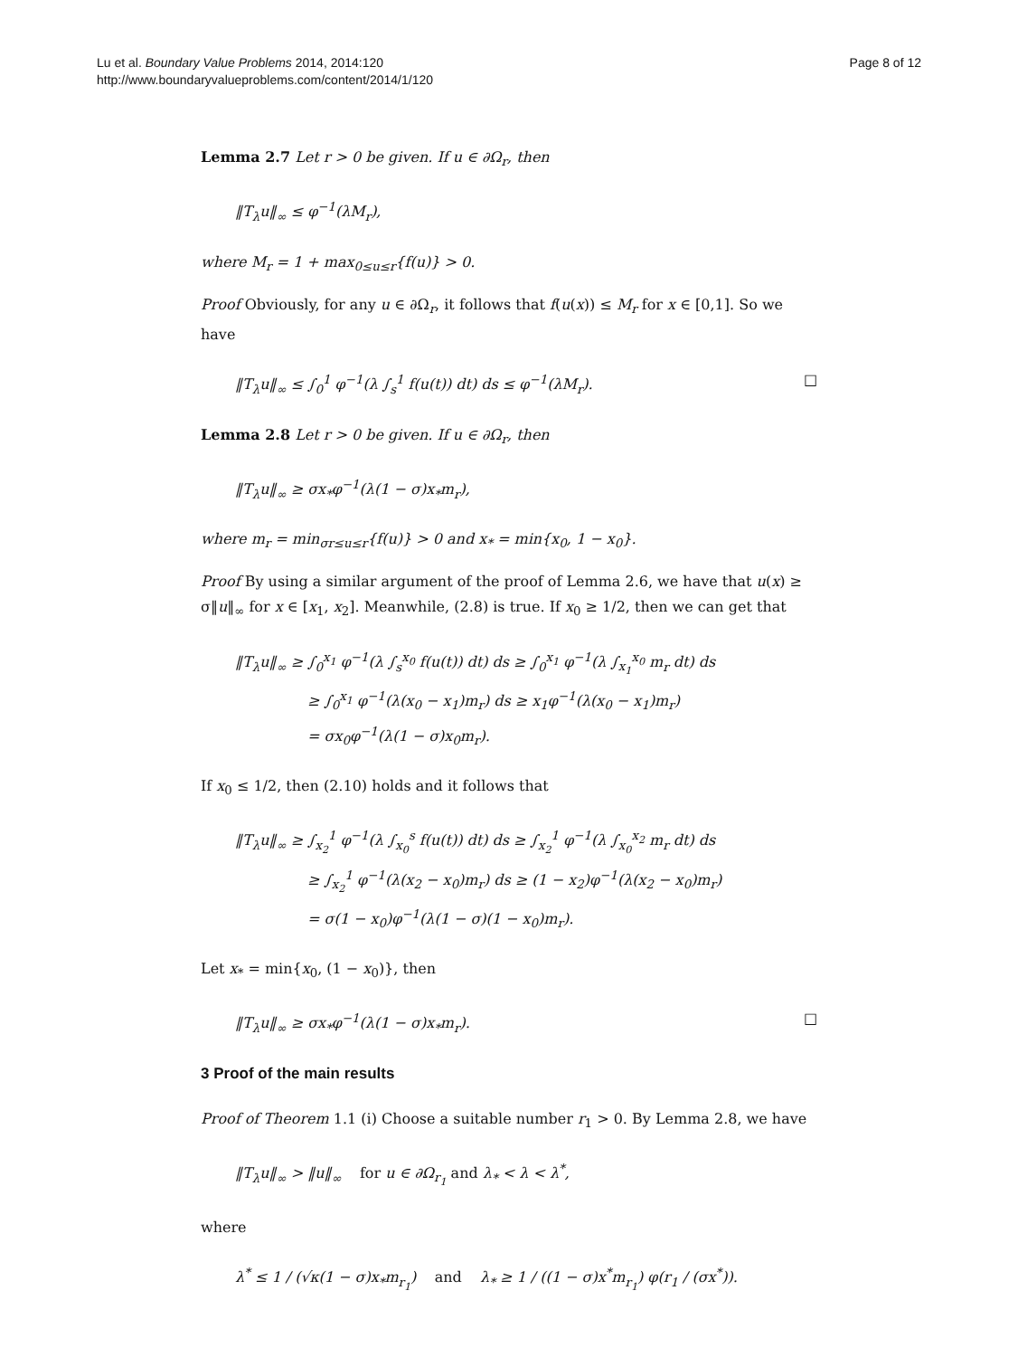Lu et al. Boundary Value Problems 2014, 2014:120
http://www.boundaryvalueproblems.com/content/2014/1/120
Page 8 of 12
Lemma 2.7 Let r > 0 be given. If u ∈ ∂Ω<sub>r</sub>, then
‖T<sub>λ</sub>u‖<sub>∞</sub> ≤ φ<sup>−1</sup>(λM<sub>r</sub>),
where M<sub>r</sub> = 1 + max<sub>0≤u≤r</sub>{f(u)} > 0.
Proof Obviously, for any u ∈ ∂Ω<sub>r</sub>, it follows that f(u(x)) ≤ M<sub>r</sub> for x ∈ [0,1]. So we have
‖T<sub>λ</sub>u‖<sub>∞</sub> ≤ ∫<sub>0</sub><sup>1</sup> φ<sup>−1</sup>(λ ∫<sub>s</sub><sup>1</sup> f(u(t)) dt) ds ≤ φ<sup>−1</sup>(λM<sub>r</sub>). □
Lemma 2.8 Let r > 0 be given. If u ∈ ∂Ω<sub>r</sub>, then
‖T<sub>λ</sub>u‖<sub>∞</sub> ≥ σx<sub>*</sub>φ<sup>−1</sup>(λ(1 − σ)x<sub>*</sub>m<sub>r</sub>),
where m<sub>r</sub> = min<sub>σr≤u≤r</sub>{f(u)} > 0 and x<sub>*</sub> = min{x<sub>0</sub>, 1 − x<sub>0</sub>}.
Proof By using a similar argument of the proof of Lemma 2.6, we have that u(x) ≥ σ‖u‖<sub>∞</sub> for x ∈ [x<sub>1</sub>, x<sub>2</sub>]. Meanwhile, (2.8) is true. If x<sub>0</sub> ≥ 1/2, then we can get that
‖T<sub>λ</sub>u‖<sub>∞</sub> ≥ ∫<sub>0</sub><sup>x<sub>1</sub></sup> φ<sup>−1</sup>(λ ∫<sub>s</sub><sup>x<sub>0</sub></sup> f(u(t)) dt) ds ≥ ∫<sub>0</sub><sup>x<sub>1</sub></sup> φ<sup>−1</sup>(λ ∫<sub>x<sub>1</sub></sub><sup>x<sub>0</sub></sup> m<sub>r</sub> dt) ds
≥ ∫<sub>0</sub><sup>x<sub>1</sub></sup> φ<sup>−1</sup>(λ(x<sub>0</sub> − x<sub>1</sub>)m<sub>r</sub>) ds ≥ x<sub>1</sub>φ<sup>−1</sup>(λ(x<sub>0</sub> − x<sub>1</sub>)m<sub>r</sub>)
= σx<sub>0</sub>φ<sup>−1</sup>(λ(1 − σ)x<sub>0</sub>m<sub>r</sub>).
If x<sub>0</sub> ≤ 1/2, then (2.10) holds and it follows that
‖T<sub>λ</sub>u‖<sub>∞</sub> ≥ ∫<sub>x<sub>2</sub></sub><sup>1</sup> φ<sup>−1</sup>(λ ∫<sub>x<sub>0</sub></sub><sup>s</sup> f(u(t)) dt) ds ≥ ∫<sub>x<sub>2</sub></sub><sup>1</sup> φ<sup>−1</sup>(λ ∫<sub>x<sub>0</sub></sub><sup>x<sub>2</sub></sup> m<sub>r</sub> dt) ds
≥ ∫<sub>x<sub>2</sub></sub><sup>1</sup> φ<sup>−1</sup>(λ(x<sub>2</sub> − x<sub>0</sub>)m<sub>r</sub>) ds ≥ (1 − x<sub>2</sub>)φ<sup>−1</sup>(λ(x<sub>2</sub> − x<sub>0</sub>)m<sub>r</sub>)
= σ(1 − x<sub>0</sub>)φ<sup>−1</sup>(λ(1 − σ)(1 − x<sub>0</sub>)m<sub>r</sub>).
Let x<sub>*</sub> = min{x<sub>0</sub>, (1 − x<sub>0</sub>)}, then
‖T<sub>λ</sub>u‖<sub>∞</sub> ≥ σx<sub>*</sub>φ<sup>−1</sup>(λ(1 − σ)x<sub>*</sub>m<sub>r</sub>). □
3 Proof of the main results
Proof of Theorem 1.1 (i) Choose a suitable number r<sub>1</sub> > 0. By Lemma 2.8, we have
‖T<sub>λ</sub>u‖<sub>∞</sub> > ‖u‖<sub>∞</sub> for u ∈ ∂Ω<sub>r<sub>1</sub></sub> and λ<sub>*</sub> < λ < λ<sup>*</sup>,
where
λ<sup>*</sup> ≤ 1 / (√κ(1 − σ)x<sub>*</sub>m<sub>r<sub>1</sub></sub>) and λ<sub>*</sub> ≥ 1 / ((1 − σ)x<sup>*</sup>m<sub>r<sub>1</sub></sub>) φ(r<sub>1</sub> / (σx<sup>*</sup>)).